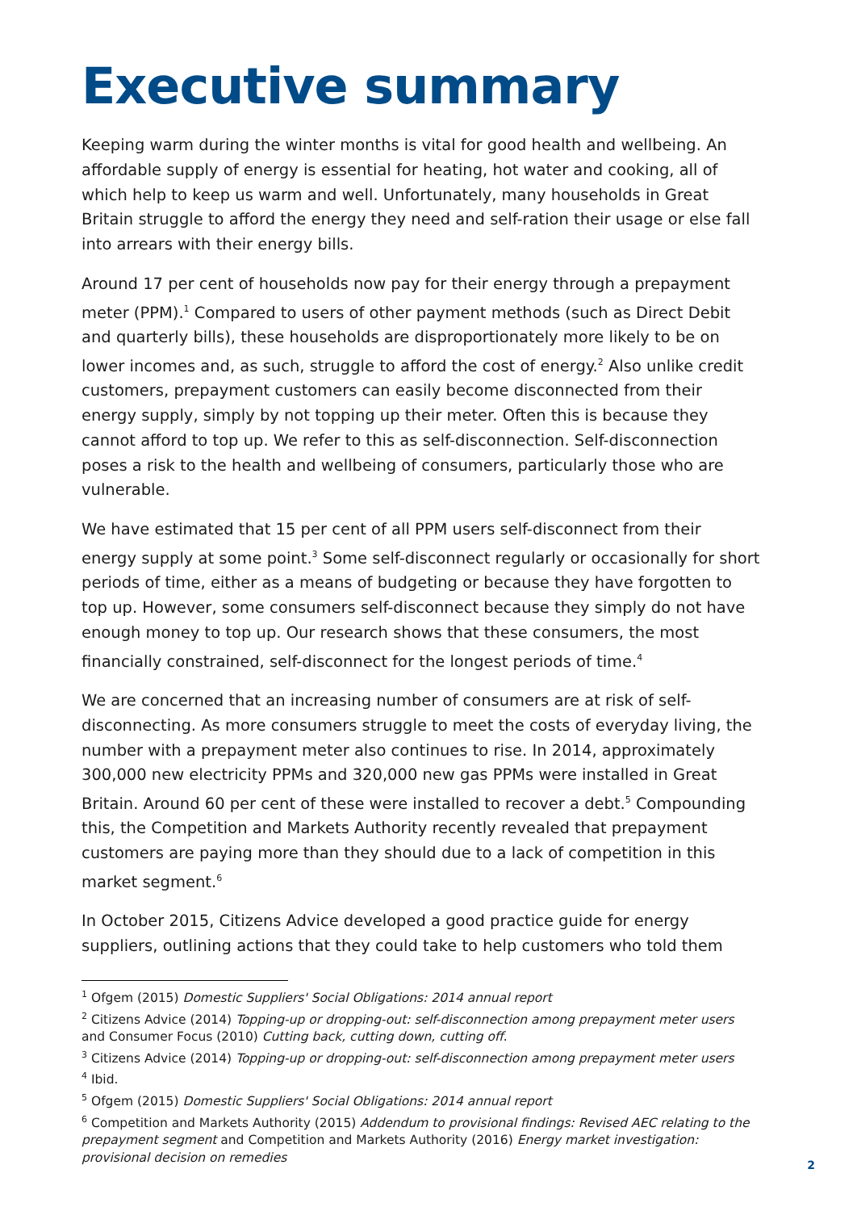Executive summary
Keeping warm during the winter months is vital for good health and wellbeing. An affordable supply of energy is essential for heating, hot water and cooking, all of which help to keep us warm and well. Unfortunately, many households in Great Britain struggle to afford the energy they need and self-ration their usage or else fall into arrears with their energy bills.
Around 17 per cent of households now pay for their energy through a prepayment meter (PPM).<sup>1</sup> Compared to users of other payment methods (such as Direct Debit and quarterly bills), these households are disproportionately more likely to be on lower incomes and, as such, struggle to afford the cost of energy.<sup>2</sup> Also unlike credit customers, prepayment customers can easily become disconnected from their energy supply, simply by not topping up their meter. Often this is because they cannot afford to top up. We refer to this as self-disconnection. Self-disconnection poses a risk to the health and wellbeing of consumers, particularly those who are vulnerable.
We have estimated that 15 per cent of all PPM users self-disconnect from their energy supply at some point.<sup>3</sup> Some self-disconnect regularly or occasionally for short periods of time, either as a means of budgeting or because they have forgotten to top up. However, some consumers self-disconnect because they simply do not have enough money to top up. Our research shows that these consumers, the most financially constrained, self-disconnect for the longest periods of time.<sup>4</sup>
We are concerned that an increasing number of consumers are at risk of self-disconnecting. As more consumers struggle to meet the costs of everyday living, the number with a prepayment meter also continues to rise. In 2014, approximately 300,000 new electricity PPMs and 320,000 new gas PPMs were installed in Great Britain. Around 60 per cent of these were installed to recover a debt.<sup>5</sup> Compounding this, the Competition and Markets Authority recently revealed that prepayment customers are paying more than they should due to a lack of competition in this market segment.<sup>6</sup>
In October 2015, Citizens Advice developed a good practice guide for energy suppliers, outlining actions that they could take to help customers who told them
<sup>1</sup> Ofgem (2015) Domestic Suppliers' Social Obligations: 2014 annual report
<sup>2</sup> Citizens Advice (2014) Topping-up or dropping-out: self-disconnection among prepayment meter users and Consumer Focus (2010) Cutting back, cutting down, cutting off.
<sup>3</sup> Citizens Advice (2014) Topping-up or dropping-out: self-disconnection among prepayment meter users
<sup>4</sup> Ibid.
<sup>5</sup> Ofgem (2015) Domestic Suppliers' Social Obligations: 2014 annual report
<sup>6</sup> Competition and Markets Authority (2015) Addendum to provisional findings: Revised AEC relating to the prepayment segment and Competition and Markets Authority (2016) Energy market investigation: provisional decision on remedies
2